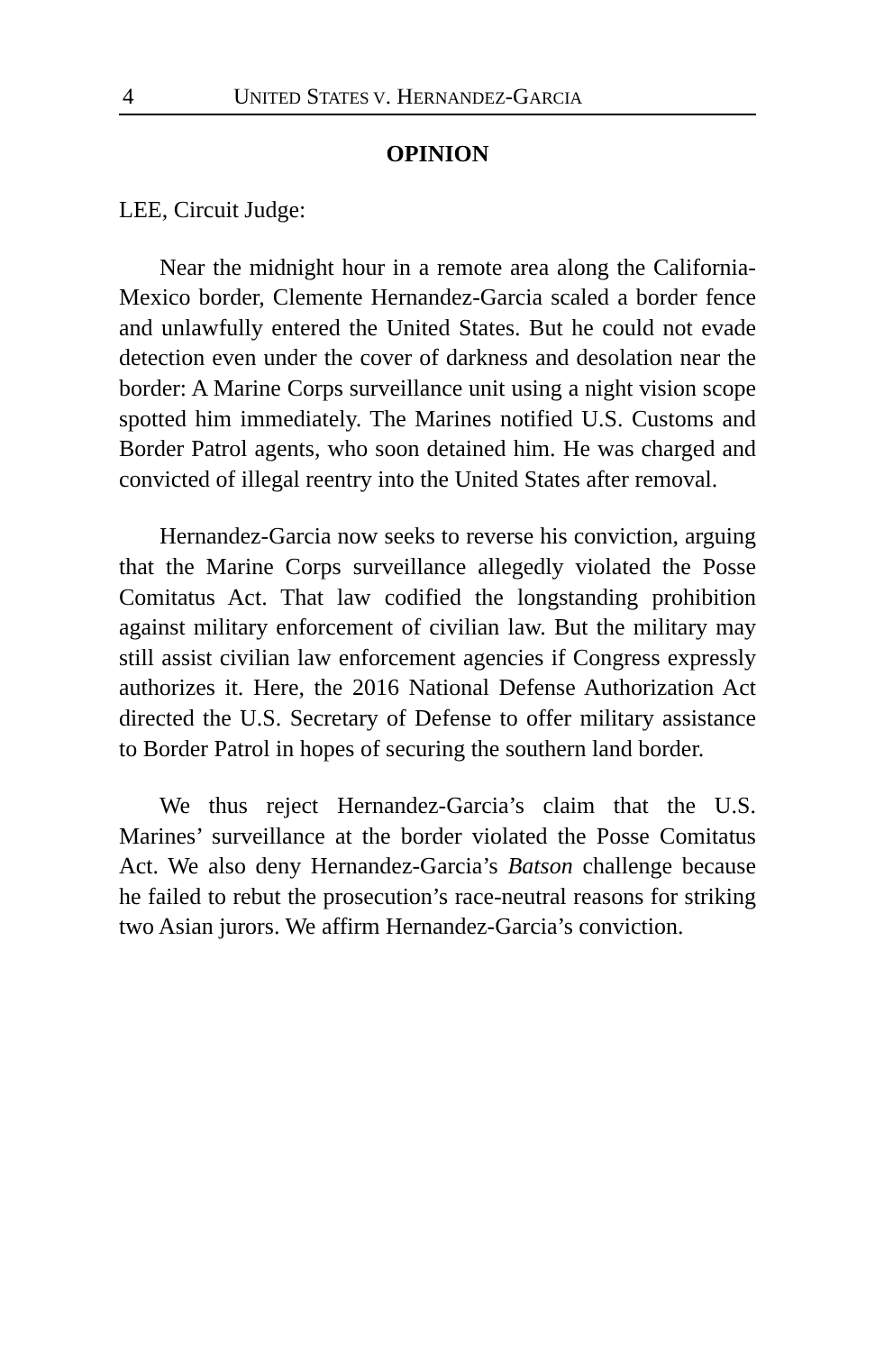4 UNITED STATES V. HERNANDEZ-GARCIA
OPINION
LEE, Circuit Judge:
Near the midnight hour in a remote area along the California-Mexico border, Clemente Hernandez-Garcia scaled a border fence and unlawfully entered the United States. But he could not evade detection even under the cover of darkness and desolation near the border: A Marine Corps surveillance unit using a night vision scope spotted him immediately. The Marines notified U.S. Customs and Border Patrol agents, who soon detained him. He was charged and convicted of illegal reentry into the United States after removal.
Hernandez-Garcia now seeks to reverse his conviction, arguing that the Marine Corps surveillance allegedly violated the Posse Comitatus Act. That law codified the longstanding prohibition against military enforcement of civilian law. But the military may still assist civilian law enforcement agencies if Congress expressly authorizes it. Here, the 2016 National Defense Authorization Act directed the U.S. Secretary of Defense to offer military assistance to Border Patrol in hopes of securing the southern land border.
We thus reject Hernandez-Garcia’s claim that the U.S. Marines’ surveillance at the border violated the Posse Comitatus Act. We also deny Hernandez-Garcia’s Batson challenge because he failed to rebut the prosecution’s race-neutral reasons for striking two Asian jurors. We affirm Hernandez-Garcia’s conviction.